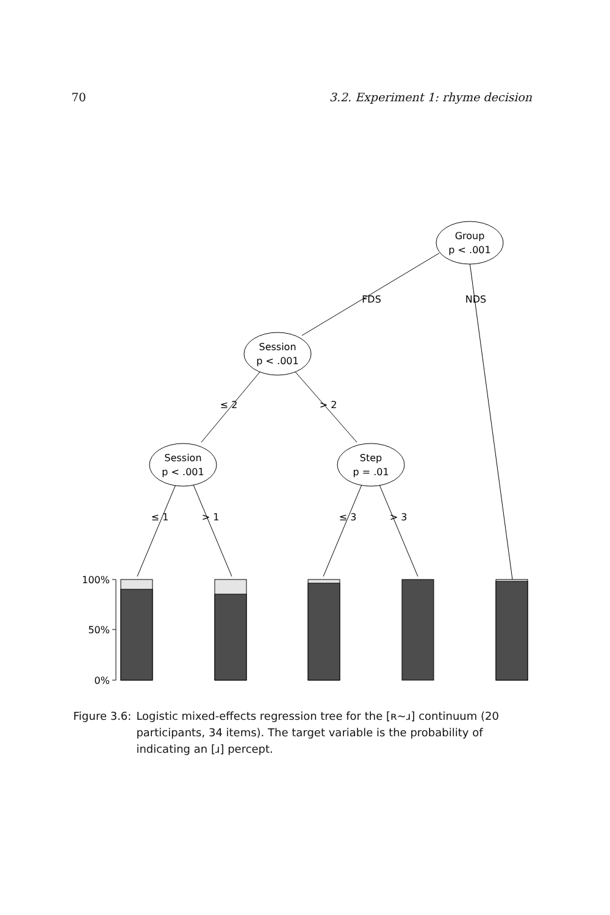70 3.2. Experiment 1: rhyme decision
Group
p < .001
Session
p < .001
Session
p < .001
Step
p = .01
FDS
NDS
≤ 2
> 2
≤ 1
> 1
≤ 3
> 3
100%
50%
0%
Figure 3.6: Logistic mixed-effects regression tree for the [ʀ∼ɹ] continuum (20 participants, 34 items). The target variable is the probability of indicating an [ɹ] percept.